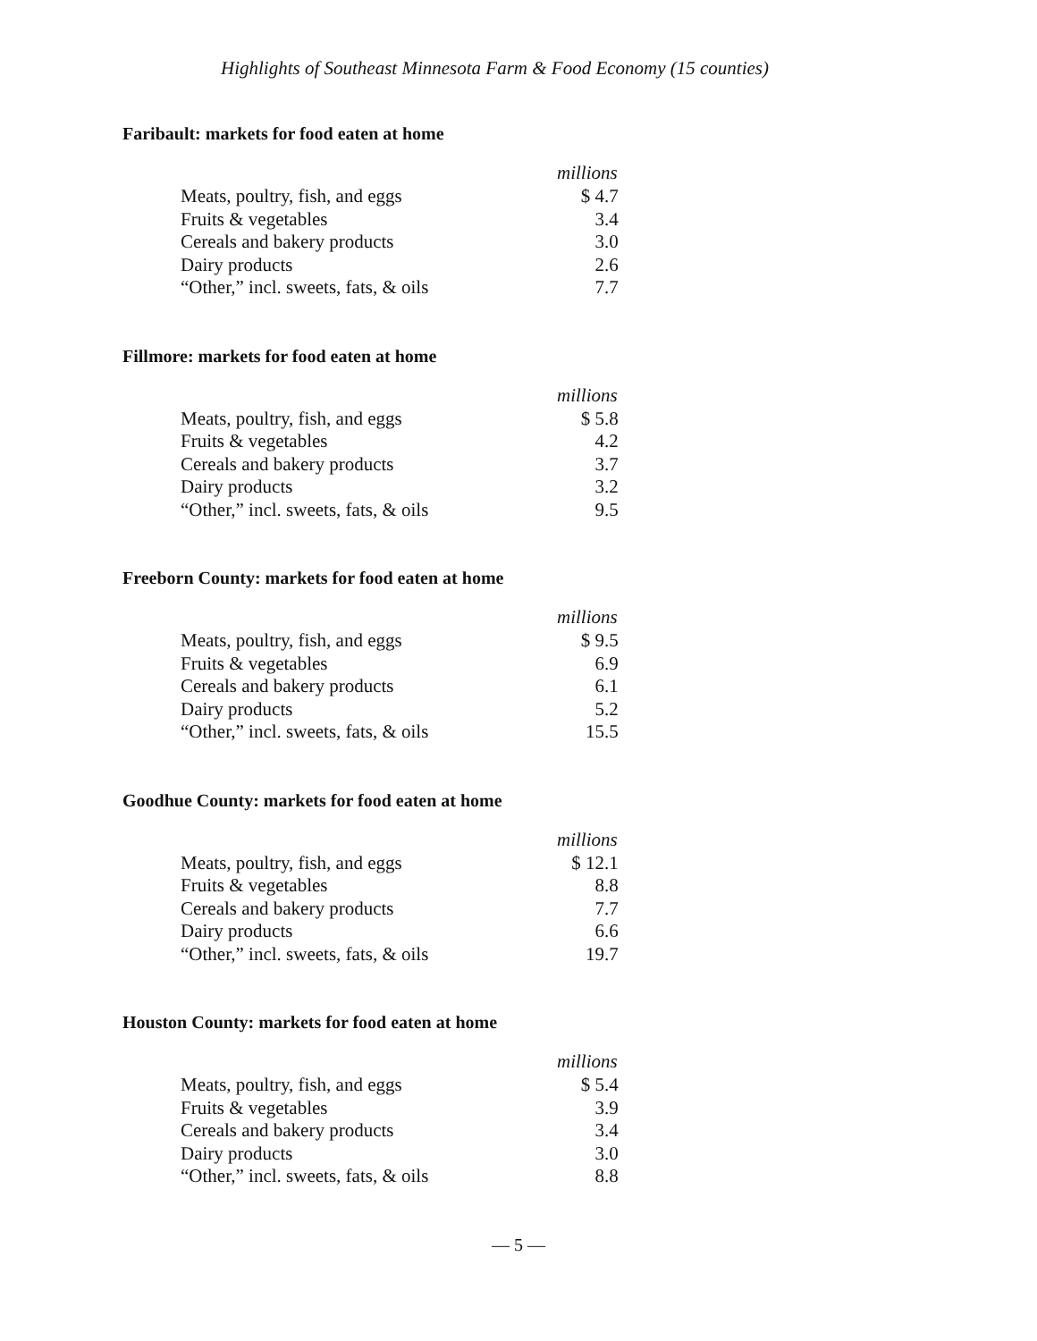Highlights of Southeast Minnesota Farm & Food Economy (15 counties)
Faribault: markets for food eaten at home
| | millions |
| Meats, poultry, fish, and eggs | $ 4.7 |
| Fruits & vegetables | 3.4 |
| Cereals and bakery products | 3.0 |
| Dairy products | 2.6 |
| “Other,” incl. sweets, fats, & oils | 7.7 |
Fillmore: markets for food eaten at home
| | millions |
| Meats, poultry, fish, and eggs | $ 5.8 |
| Fruits & vegetables | 4.2 |
| Cereals and bakery products | 3.7 |
| Dairy products | 3.2 |
| “Other,” incl. sweets, fats, & oils | 9.5 |
Freeborn County: markets for food eaten at home
| | millions |
| Meats, poultry, fish, and eggs | $ 9.5 |
| Fruits & vegetables | 6.9 |
| Cereals and bakery products | 6.1 |
| Dairy products | 5.2 |
| “Other,” incl. sweets, fats, & oils | 15.5 |
Goodhue County: markets for food eaten at home
| | millions |
| Meats, poultry, fish, and eggs | $ 12.1 |
| Fruits & vegetables | 8.8 |
| Cereals and bakery products | 7.7 |
| Dairy products | 6.6 |
| “Other,” incl. sweets, fats, & oils | 19.7 |
Houston County: markets for food eaten at home
| | millions |
| Meats, poultry, fish, and eggs | $ 5.4 |
| Fruits & vegetables | 3.9 |
| Cereals and bakery products | 3.4 |
| Dairy products | 3.0 |
| “Other,” incl. sweets, fats, & oils | 8.8 |
— 5 —